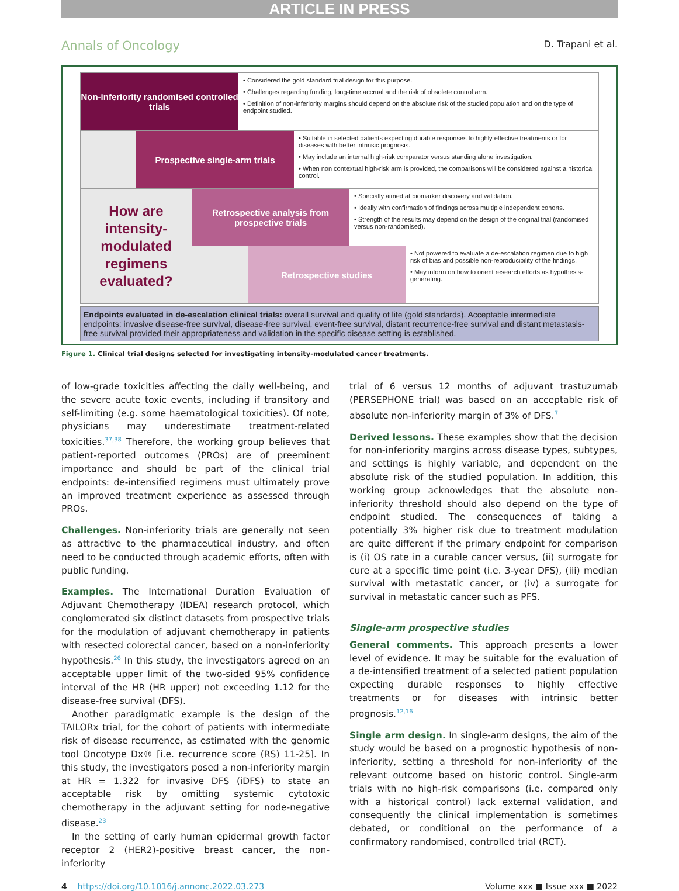ARTICLE IN PRESS
Annals of Oncology D. Trapani et al.
Non-inferiority randomised controlled trials
• Considered the gold standard trial design for this purpose.
• Challenges regarding funding, long-time accrual and the risk of obsolete control arm.
• Definition of non-inferiority margins should depend on the absolute risk of the studied population and on the type of endpoint studied.
Prospective single-arm trials
• Suitable in selected patients expecting durable responses to highly effective treatments or for diseases with better intrinsic prognosis.
• May include an internal high-risk comparator versus standing alone investigation.
• When non contextual high-risk arm is provided, the comparisons will be considered against a historical control.
How are intensity-modulated regimens evaluated?
Retrospective analysis from prospective trials
• Specially aimed at biomarker discovery and validation.
• Ideally with confirmation of findings across multiple independent cohorts.
• Strength of the results may depend on the design of the original trial (randomised versus non-randomised).
Retrospective studies
• Not powered to evaluate a de-escalation regimen due to high risk of bias and possible non-reproducibility of the findings.
• May inform on how to orient research efforts as hypothesis-generating.
Endpoints evaluated in de-escalation clinical trials: overall survival and quality of life (gold standards). Acceptable intermediate endpoints: invasive disease-free survival, disease-free survival, event-free survival, distant recurrence-free survival and distant metastasis-free survival provided their appropriateness and validation in the specific disease setting is established.
Figure 1. Clinical trial designs selected for investigating intensity-modulated cancer treatments.
of low-grade toxicities affecting the daily well-being, and the severe acute toxic events, including if transitory and self-limiting (e.g. some haematological toxicities). Of note, physicians may underestimate treatment-related toxicities.<sup>37,38</sup> Therefore, the working group believes that patient-reported outcomes (PROs) are of preeminent importance and should be part of the clinical trial endpoints: de-intensified regimens must ultimately prove an improved treatment experience as assessed through PROs.
Challenges. Non-inferiority trials are generally not seen as attractive to the pharmaceutical industry, and often need to be conducted through academic efforts, often with public funding.
Examples. The International Duration Evaluation of Adjuvant Chemotherapy (IDEA) research protocol, which conglomerated six distinct datasets from prospective trials for the modulation of adjuvant chemotherapy in patients with resected colorectal cancer, based on a non-inferiority hypothesis.<sup>26</sup> In this study, the investigators agreed on an acceptable upper limit of the two-sided 95% confidence interval of the HR (HR upper) not exceeding 1.12 for the disease-free survival (DFS).
Another paradigmatic example is the design of the TAILORx trial, for the cohort of patients with intermediate risk of disease recurrence, as estimated with the genomic tool Oncotype Dx® [i.e. recurrence score (RS) 11-25]. In this study, the investigators posed a non-inferiority margin at HR = 1.322 for invasive DFS (iDFS) to state an acceptable risk by omitting systemic cytotoxic chemotherapy in the adjuvant setting for node-negative disease.<sup>23</sup>
In the setting of early human epidermal growth factor receptor 2 (HER2)-positive breast cancer, the non-inferiority
trial of 6 versus 12 months of adjuvant trastuzumab (PERSEPHONE trial) was based on an acceptable risk of absolute non-inferiority margin of 3% of DFS.<sup>7</sup>
Derived lessons. These examples show that the decision for non-inferiority margins across disease types, subtypes, and settings is highly variable, and dependent on the absolute risk of the studied population. In addition, this working group acknowledges that the absolute non-inferiority threshold should also depend on the type of endpoint studied. The consequences of taking a potentially 3% higher risk due to treatment modulation are quite different if the primary endpoint for comparison is (i) OS rate in a curable cancer versus, (ii) surrogate for cure at a specific time point (i.e. 3-year DFS), (iii) median survival with metastatic cancer, or (iv) a surrogate for survival in metastatic cancer such as PFS.
Single-arm prospective studies
General comments. This approach presents a lower level of evidence. It may be suitable for the evaluation of a de-intensified treatment of a selected patient population expecting durable responses to highly effective treatments or for diseases with intrinsic better prognosis.<sup>12,16</sup>
Single arm design. In single-arm designs, the aim of the study would be based on a prognostic hypothesis of non-inferiority, setting a threshold for non-inferiority of the relevant outcome based on historic control. Single-arm trials with no high-risk comparisons (i.e. compared only with a historical control) lack external validation, and consequently the clinical implementation is sometimes debated, or conditional on the performance of a confirmatory randomised, controlled trial (RCT).
4 https://doi.org/10.1016/j.annonc.2022.03.273 Volume xxx ■ Issue xxx ■ 2022